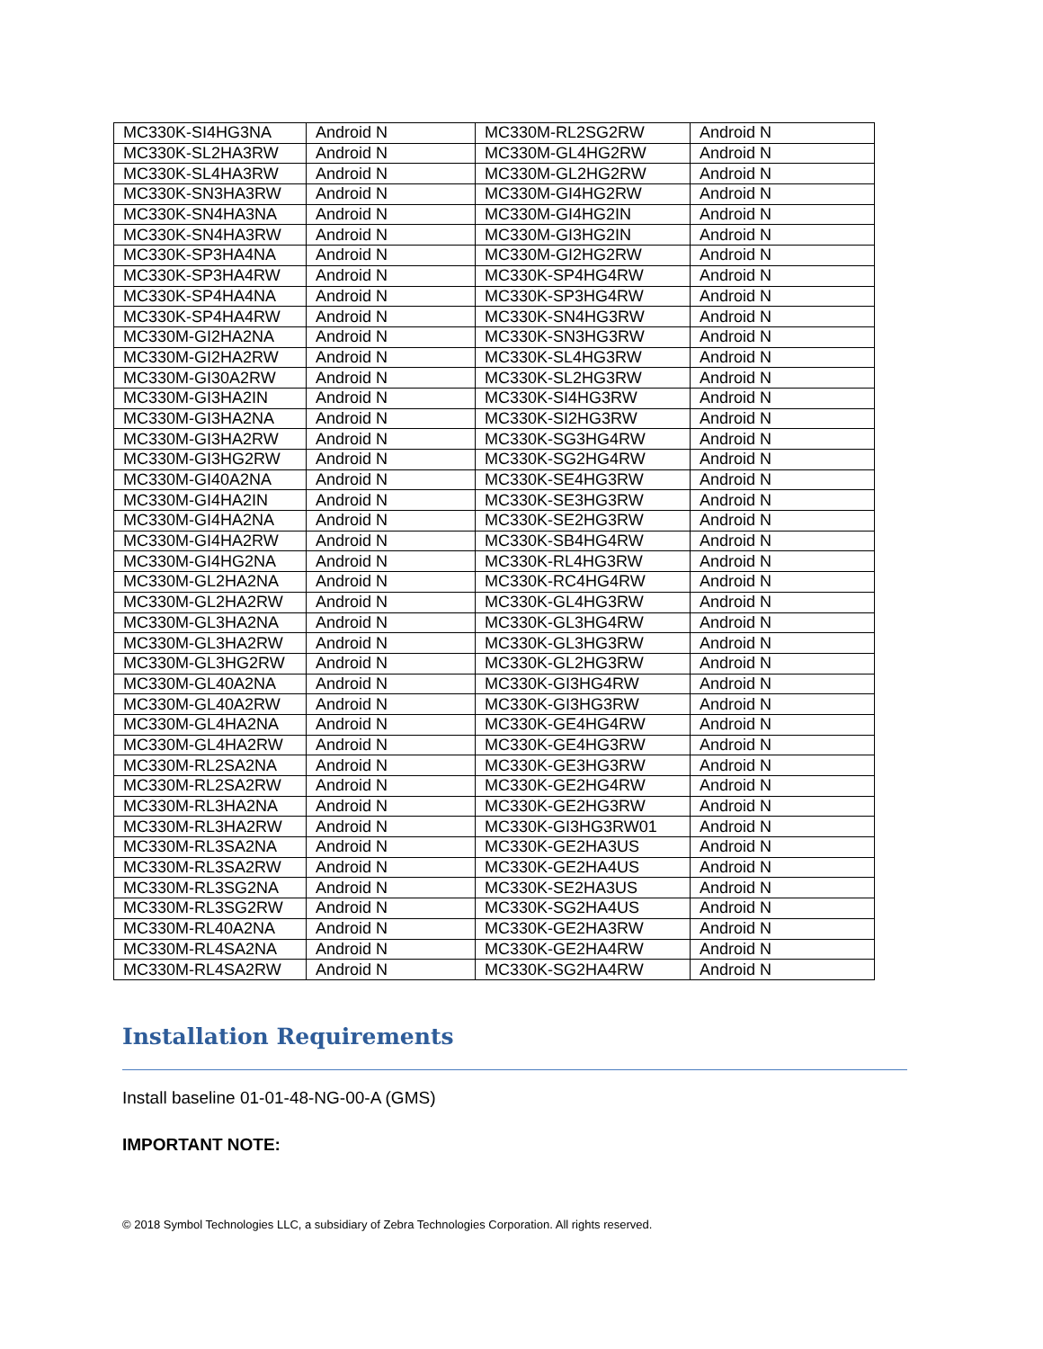| MC330K-SI4HG3NA | Android N | MC330M-RL2SG2RW | Android N |
| MC330K-SL2HA3RW | Android N | MC330M-GL4HG2RW | Android N |
| MC330K-SL4HA3RW | Android N | MC330M-GL2HG2RW | Android N |
| MC330K-SN3HA3RW | Android N | MC330M-GI4HG2RW | Android N |
| MC330K-SN4HA3NA | Android N | MC330M-GI4HG2IN | Android N |
| MC330K-SN4HA3RW | Android N | MC330M-GI3HG2IN | Android N |
| MC330K-SP3HA4NA | Android N | MC330M-GI2HG2RW | Android N |
| MC330K-SP3HA4RW | Android N | MC330K-SP4HG4RW | Android N |
| MC330K-SP4HA4NA | Android N | MC330K-SP3HG4RW | Android N |
| MC330K-SP4HA4RW | Android N | MC330K-SN4HG3RW | Android N |
| MC330M-GI2HA2NA | Android N | MC330K-SN3HG3RW | Android N |
| MC330M-GI2HA2RW | Android N | MC330K-SL4HG3RW | Android N |
| MC330M-GI30A2RW | Android N | MC330K-SL2HG3RW | Android N |
| MC330M-GI3HA2IN | Android N | MC330K-SI4HG3RW | Android N |
| MC330M-GI3HA2NA | Android N | MC330K-SI2HG3RW | Android N |
| MC330M-GI3HA2RW | Android N | MC330K-SG3HG4RW | Android N |
| MC330M-GI3HG2RW | Android N | MC330K-SG2HG4RW | Android N |
| MC330M-GI40A2NA | Android N | MC330K-SE4HG3RW | Android N |
| MC330M-GI4HA2IN | Android N | MC330K-SE3HG3RW | Android N |
| MC330M-GI4HA2NA | Android N | MC330K-SE2HG3RW | Android N |
| MC330M-GI4HA2RW | Android N | MC330K-SB4HG4RW | Android N |
| MC330M-GI4HG2NA | Android N | MC330K-RL4HG3RW | Android N |
| MC330M-GL2HA2NA | Android N | MC330K-RC4HG4RW | Android N |
| MC330M-GL2HA2RW | Android N | MC330K-GL4HG3RW | Android N |
| MC330M-GL3HA2NA | Android N | MC330K-GL3HG4RW | Android N |
| MC330M-GL3HA2RW | Android N | MC330K-GL3HG3RW | Android N |
| MC330M-GL3HG2RW | Android N | MC330K-GL2HG3RW | Android N |
| MC330M-GL40A2NA | Android N | MC330K-GI3HG4RW | Android N |
| MC330M-GL40A2RW | Android N | MC330K-GI3HG3RW | Android N |
| MC330M-GL4HA2NA | Android N | MC330K-GE4HG4RW | Android N |
| MC330M-GL4HA2RW | Android N | MC330K-GE4HG3RW | Android N |
| MC330M-RL2SA2NA | Android N | MC330K-GE3HG3RW | Android N |
| MC330M-RL2SA2RW | Android N | MC330K-GE2HG4RW | Android N |
| MC330M-RL3HA2NA | Android N | MC330K-GE2HG3RW | Android N |
| MC330M-RL3HA2RW | Android N | MC330K-GI3HG3RW01 | Android N |
| MC330M-RL3SA2NA | Android N | MC330K-GE2HA3US | Android N |
| MC330M-RL3SA2RW | Android N | MC330K-GE2HA4US | Android N |
| MC330M-RL3SG2NA | Android N | MC330K-SE2HA3US | Android N |
| MC330M-RL3SG2RW | Android N | MC330K-SG2HA4US | Android N |
| MC330M-RL40A2NA | Android N | MC330K-GE2HA3RW | Android N |
| MC330M-RL4SA2NA | Android N | MC330K-GE2HA4RW | Android N |
| MC330M-RL4SA2RW | Android N | MC330K-SG2HA4RW | Android N |
Installation Requirements
Install baseline 01-01-48-NG-00-A (GMS)
IMPORTANT NOTE:
© 2018 Symbol Technologies LLC, a subsidiary of Zebra Technologies Corporation. All rights reserved.